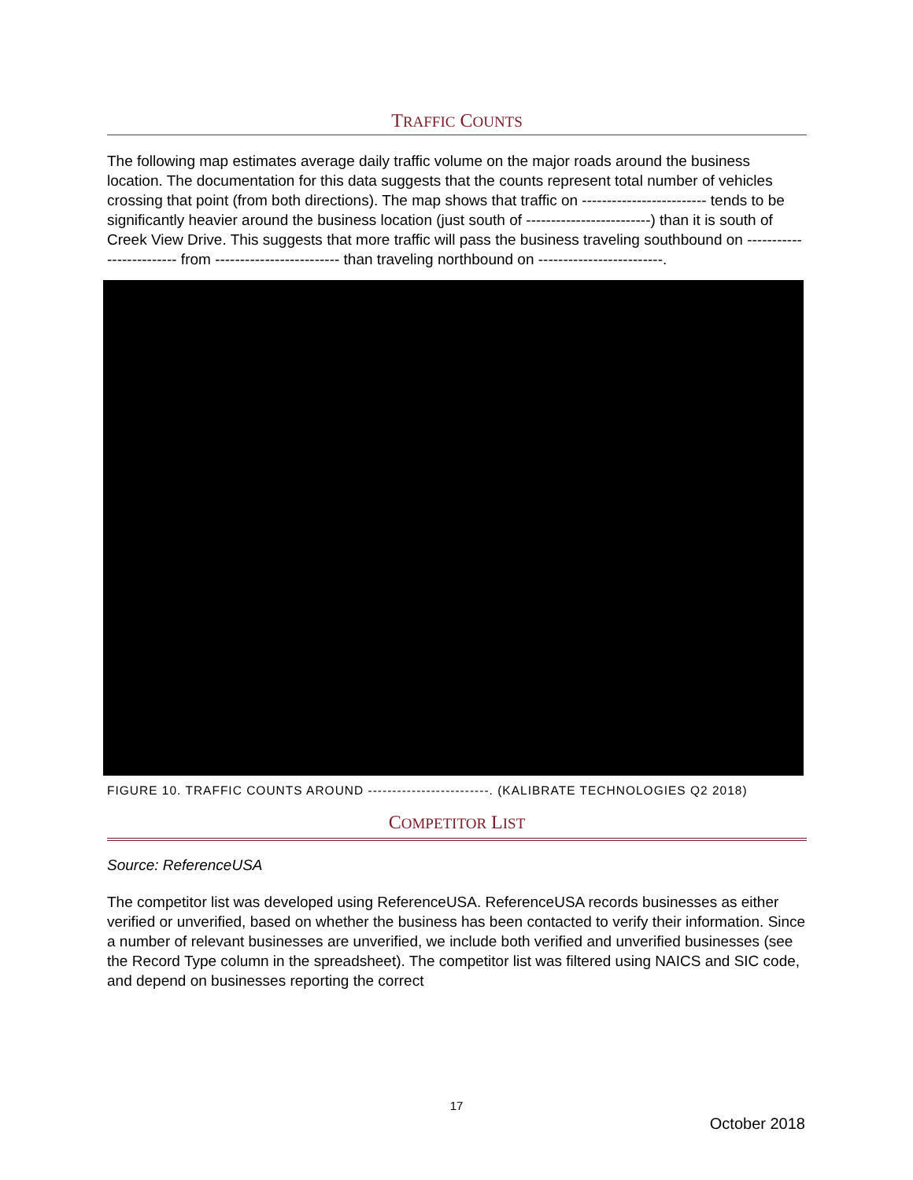TRAFFIC COUNTS
The following map estimates average daily traffic volume on the major roads around the business location. The documentation for this data suggests that the counts represent total number of vehicles crossing that point (from both directions). The map shows that traffic on ------------------------- tends to be significantly heavier around the business location (just south of -------------------------) than it is south of Creek View Drive. This suggests that more traffic will pass the business traveling southbound on ------------------------- from ------------------------- than traveling northbound on -------------------------.
FIGURE 10. TRAFFIC COUNTS AROUND -------------------------. (KALIBRATE TECHNOLOGIES Q2 2018)
COMPETITOR LIST
Source: ReferenceUSA
The competitor list was developed using ReferenceUSA. ReferenceUSA records businesses as either verified or unverified, based on whether the business has been contacted to verify their information. Since a number of relevant businesses are unverified, we include both verified and unverified businesses (see the Record Type column in the spreadsheet). The competitor list was filtered using NAICS and SIC code, and depend on businesses reporting the correct
17
October 2018